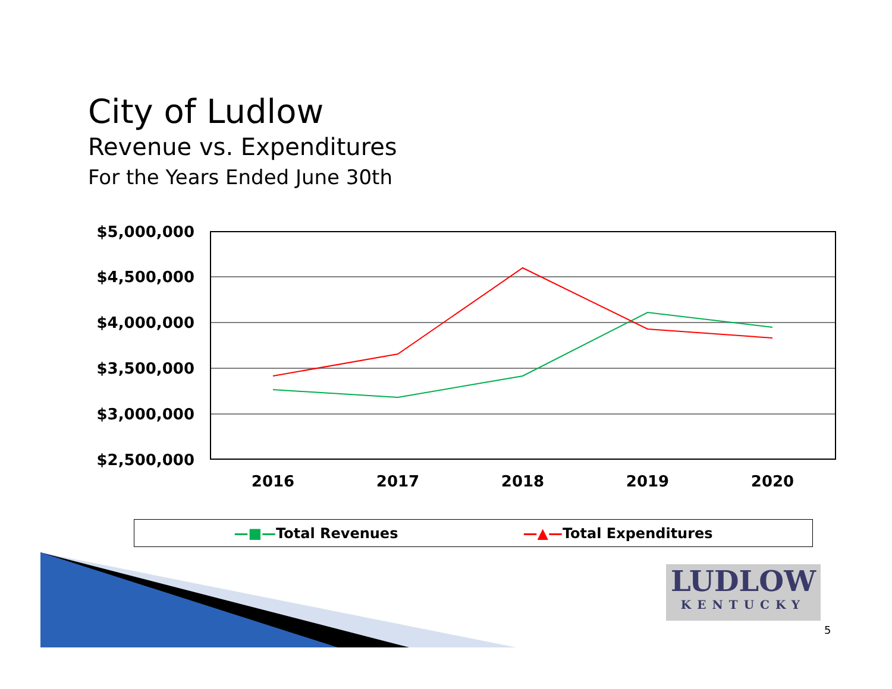City of Ludlow
Revenue vs. Expenditures
For the Years Ended June 30th
$5,000,000
$4,500,000
$4,000,000
$3,500,000
$3,000,000
$2,500,000
2016
2017
2018
2019
2020
—■—Total Revenues —▲—Total Expenditures
LUDLOW
KENTUCKY
5